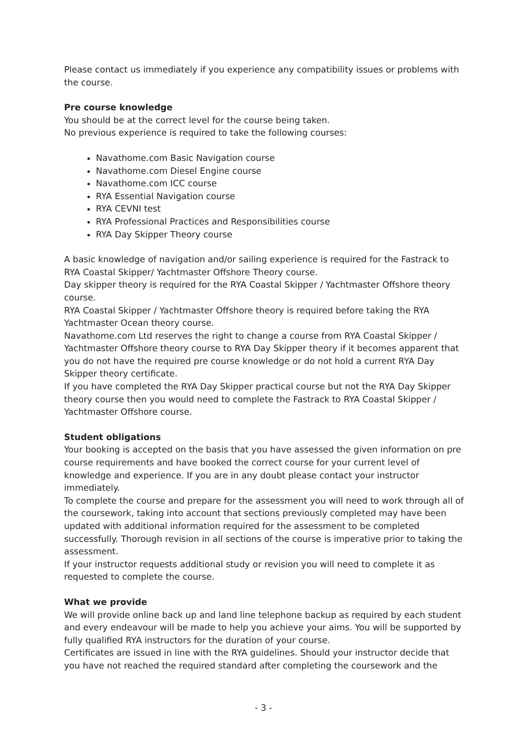Please contact us immediately if you experience any compatibility issues or problems with the course.
Pre course knowledge
You should be at the correct level for the course being taken.
No previous experience is required to take the following courses:
Navathome.com Basic Navigation course
Navathome.com Diesel Engine course
Navathome.com ICC course
RYA Essential Navigation course
RYA CEVNI test
RYA Professional Practices and Responsibilities course
RYA Day Skipper Theory course
A basic knowledge of navigation and/or sailing experience is required for the Fastrack to RYA Coastal Skipper/ Yachtmaster Offshore Theory course.
Day skipper theory is required for the RYA Coastal Skipper / Yachtmaster Offshore theory course.
RYA Coastal Skipper / Yachtmaster Offshore theory is required before taking the RYA Yachtmaster Ocean theory course.
Navathome.com Ltd reserves the right to change a course from RYA Coastal Skipper / Yachtmaster Offshore theory course to RYA Day Skipper theory if it becomes apparent that you do not have the required pre course knowledge or do not hold a current RYA Day Skipper theory certificate.
If you have completed the RYA Day Skipper practical course but not the RYA Day Skipper theory course then you would need to complete the Fastrack to RYA Coastal Skipper / Yachtmaster Offshore course.
Student obligations
Your booking is accepted on the basis that you have assessed the given information on pre course requirements and have booked the correct course for your current level of knowledge and experience. If you are in any doubt please contact your instructor immediately.
To complete the course and prepare for the assessment you will need to work through all of the coursework, taking into account that sections previously completed may have been updated with additional information required for the assessment to be completed successfully. Thorough revision in all sections of the course is imperative prior to taking the assessment.
If your instructor requests additional study or revision you will need to complete it as requested to complete the course.
What we provide
We will provide online back up and land line telephone backup as required by each student and every endeavour will be made to help you achieve your aims. You will be supported by fully qualified RYA instructors for the duration of your course.
Certificates are issued in line with the RYA guidelines. Should your instructor decide that you have not reached the required standard after completing the coursework and the
- 3 -